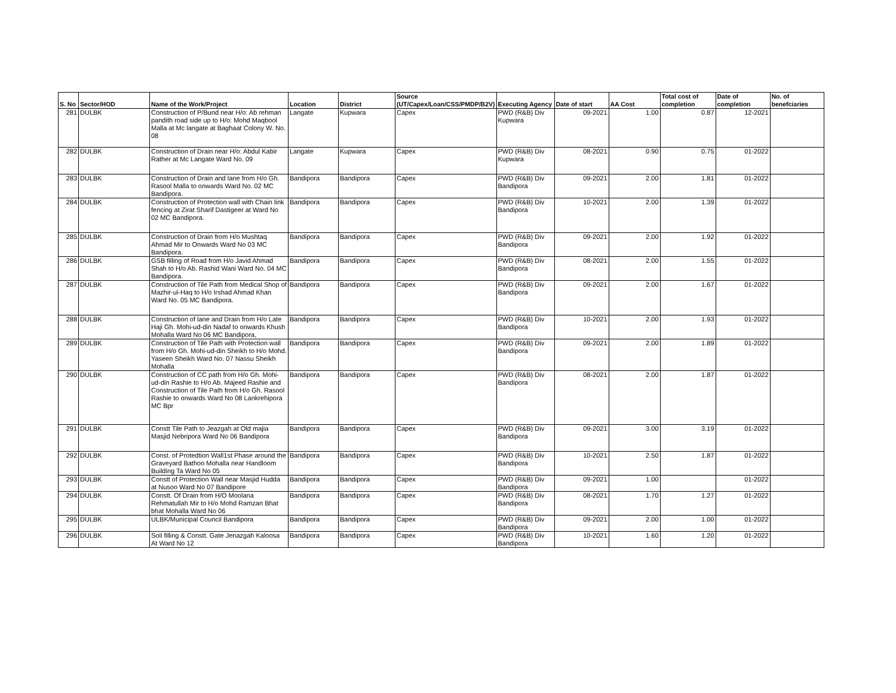| S. No | Sector/HOD | Name of the Work/Project | Location | District | Source (UT/Capex/Loan/CSS/PMDP/B2V) | Executing Agency | Date of start | AA Cost | Total cost of completion | Date of completion | No. of benefciaries |
| --- | --- | --- | --- | --- | --- | --- | --- | --- | --- | --- | --- |
| 281 | DULBK | Construction of P/Bund near H/o: Ab rehman pandith road side up to H/o: Mohd Maqbool Malla at Mc langate at Baghaat Colony W. No. 08 | Langate | Kupwara | Capex | PWD (R&B) Div Kupwara | 09-2021 | 1.00 | 0.87 | 12-2021 | |
| 282 | DULBK | Construction of Drain near H/o: Abdul Kabir Rather at Mc Langate Ward No. 09 | Langate | Kupwara | Capex | PWD (R&B) Div Kupwara | 08-2021 | 0.90 | 0.75 | 01-2022 | |
| 283 | DULBK | Construction of Drain and lane from H/o Gh. Rasool Malla to onwards Ward No. 02 MC Bandipora. | Bandipora | Bandipora | Capex | PWD (R&B) Div Bandipora | 09-2021 | 2.00 | 1.81 | 01-2022 | |
| 284 | DULBK | Construction of Protection wall with Chain link fencing at Zirat Sharif Dastigeer at Ward No 02 MC Bandipora. | Bandipora | Bandipora | Capex | PWD (R&B) Div Bandipora | 10-2021 | 2.00 | 1.39 | 01-2022 | |
| 285 | DULBK | Construction of Drain from H/o Mushtaq Ahmad Mir to Onwards Ward No 03 MC Bandipora. | Bandipora | Bandipora | Capex | PWD (R&B) Div Bandipora | 09-2021 | 2.00 | 1.92 | 01-2022 | |
| 286 | DULBK | GSB filling of Road from H/o Javid Ahmad Shah to H/o Ab. Rashid Wani Ward No. 04 MC Bandipora. | Bandipora | Bandipora | Capex | PWD (R&B) Div Bandipora | 08-2021 | 2.00 | 1.55 | 01-2022 | |
| 287 | DULBK | Construction of Tile Path from Medical Shop of Mazhir-ul-Haq to H/o Irshad Ahmad Khan Ward No. 05 MC Bandipora. | Bandipora | Bandipora | Capex | PWD (R&B) Div Bandipora | 09-2021 | 2.00 | 1.67 | 01-2022 | |
| 288 | DULBK | Construction of lane and Drain from H/o Late Haji Gh. Mohi-ud-din Nadaf to onwards Khush Mohalla Ward No 06 MC Bandipora, | Bandipora | Bandipora | Capex | PWD (R&B) Div Bandipora | 10-2021 | 2.00 | 1.93 | 01-2022 | |
| 289 | DULBK | Construction of Tile Path with Protection wall from H/o Gh. Mohi-ud-din Sheikh to H/o Mohd. Yaseen Sheikh Ward No. 07 Nassu Sheikh Mohalla | Bandipora | Bandipora | Capex | PWD (R&B) Div Bandipora | 09-2021 | 2.00 | 1.89 | 01-2022 | |
| 290 | DULBK | Construction of CC path from H/o Gh. Mohi-ud-din Rashie to H/o Ab. Majeed Rashie and Construction of Tile Path from H/o Gh. Rasool Rashie to onwards Ward No 08 Lankrehipora MC Bpr | Bandipora | Bandipora | Capex | PWD (R&B) Div Bandipora | 08-2021 | 2.00 | 1.87 | 01-2022 | |
| 291 | DULBK | Constt Tile Path to Jeazgah at Old majia Masjid Nebripora Ward No 06 Bandipora | Bandipora | Bandipora | Capex | PWD (R&B) Div Bandipora | 09-2021 | 3.00 | 3.19 | 01-2022 | |
| 292 | DULBK | Const. of Protedtion Wall1st Phase around the Graveyard Bathoo Mohalla near Handloom Building Ta Ward No 05 | Bandipora | Bandipora | Capex | PWD (R&B) Div Bandipora | 10-2021 | 2.50 | 1.87 | 01-2022 | |
| 293 | DULBK | Constt of Protection Wall near Masjid Hudda at Nusoo Ward No 07 Bandipore | Bandipora | Bandipora | Capex | PWD (R&B) Div Bandipora | 09-2021 | 1.00 | | 01-2022 | |
| 294 | DULBK | Constt. Of Drain from H/O Moolana Rehmatullah Mir to H/o Mohd Ramzan Bhat bhat Mohalla Ward No 06 | Bandipora | Bandipora | Capex | PWD (R&B) Div Bandipora | 08-2021 | 1.70 | 1.27 | 01-2022 | |
| 295 | DULBK | ULBK/Municipal Council Bandipora | Bandipora | Bandipora | Capex | PWD (R&B) Div Bandipora | 09-2021 | 2.00 | 1.00 | 01-2022 | |
| 296 | DULBK | Soil filling & Constt. Gate Jenazgah Kaloosa At Ward No 12 | Bandipora | Bandipora | Capex | PWD (R&B) Div Bandipora | 10-2021 | 1.60 | 1.20 | 01-2022 | |